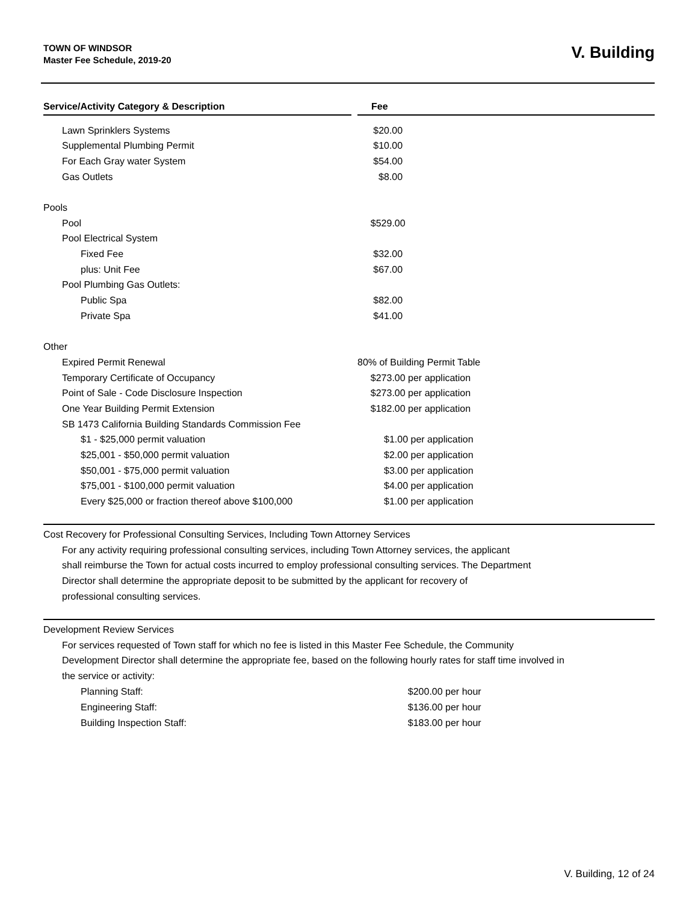TOWN OF WINDSOR
Master Fee Schedule, 2019-20
V. Building
| Service/Activity Category & Description | | Fee |
| Lawn Sprinklers Systems | | $20.00 |
| Supplemental Plumbing Permit | | $10.00 |
| For Each Gray water System | | $54.00 |
| Gas Outlets | | $8.00 |
| Pools | | |
| Pool | | $529.00 |
| Pool Electrical System | | |
| Fixed Fee | | $32.00 |
| plus: Unit Fee | | $67.00 |
| Pool Plumbing Gas Outlets: | | |
| Public Spa | | $82.00 |
| Private Spa | | $41.00 |
| Other | | |
| Expired Permit Renewal | | 80% of Building Permit Table |
| Temporary Certificate of Occupancy | | $273.00 per application |
| Point of Sale - Code Disclosure Inspection | | $273.00 per application |
| One Year Building Permit Extension | | $182.00 per application |
| SB 1473 California Building Standards Commission Fee | | |
| $1 - $25,000 permit valuation | | $1.00 per application |
| $25,001 - $50,000 permit valuation | | $2.00 per application |
| $50,001 - $75,000 permit valuation | | $3.00 per application |
| $75,001 - $100,000 permit valuation | | $4.00 per application |
| Every $25,000 or fraction thereof above $100,000 | | $1.00 per application |
Cost Recovery for Professional Consulting Services, Including Town Attorney Services
For any activity requiring professional consulting services, including Town Attorney services, the applicant
shall reimburse the Town for actual costs incurred to employ professional consulting services. The Department
Director shall determine the appropriate deposit to be submitted by the applicant for recovery of
professional consulting services.
Development Review Services
For services requested of Town staff for which no fee is listed in this Master Fee Schedule, the Community
Development Director shall determine the appropriate fee, based on the following hourly rates for staff time involved in
the service or activity:
| Planning Staff: | | $200.00 per hour |
| Engineering Staff: | | $136.00 per hour |
| Building Inspection Staff: | | $183.00 per hour |
V. Building, 12 of 24